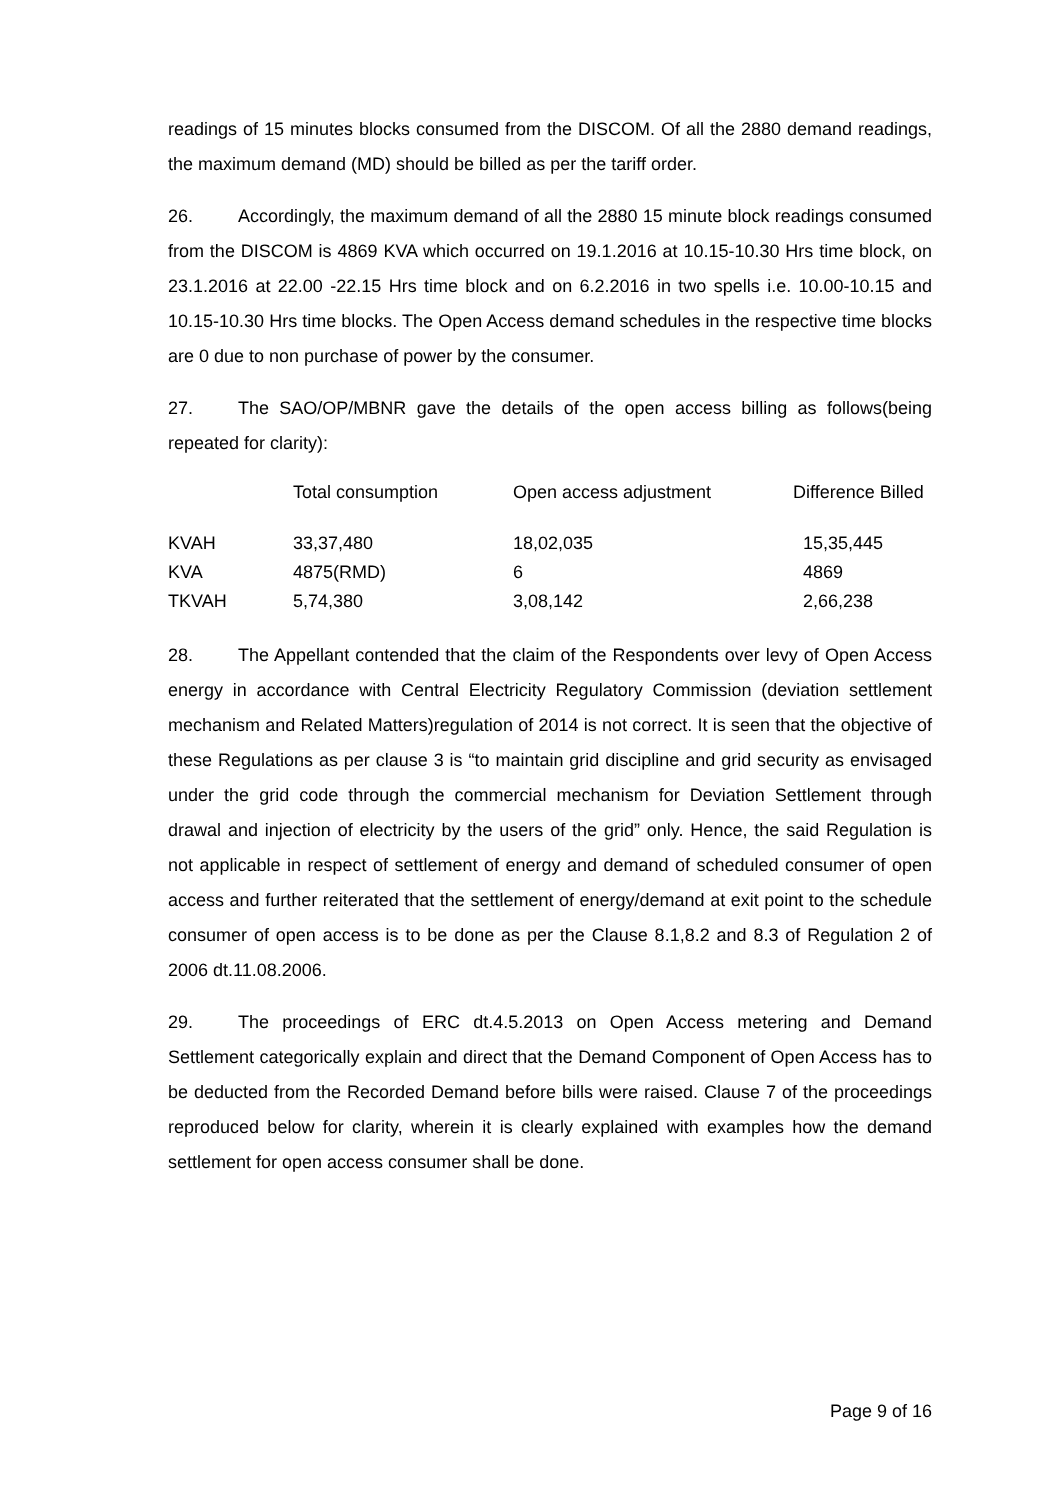readings of 15 minutes blocks consumed from the DISCOM. Of all the 2880 demand readings, the maximum demand (MD) should be billed as per the tariff order.
26. Accordingly, the maximum demand of all the 2880 15 minute block readings consumed from the DISCOM is 4869 KVA which occurred on 19.1.2016 at 10.15-10.30 Hrs time block, on 23.1.2016 at 22.00 -22.15 Hrs time block and on 6.2.2016 in two spells i.e. 10.00-10.15 and 10.15-10.30 Hrs time blocks. The Open Access demand schedules in the respective time blocks are 0 due to non purchase of power by the consumer.
27. The SAO/OP/MBNR gave the details of the open access billing as follows(being repeated for clarity):
| | Total consumption | Open access adjustment | Difference Billed |
| --- | --- | --- | --- |
| KVAH | 33,37,480 | 18,02,035 | 15,35,445 |
| KVA | 4875(RMD) | 6 | 4869 |
| TKVAH | 5,74,380 | 3,08,142 | 2,66,238 |
28. The Appellant contended that the claim of the Respondents over levy of Open Access energy in accordance with Central Electricity Regulatory Commission (deviation settlement mechanism and Related Matters)regulation of 2014 is not correct. It is seen that the objective of these Regulations as per clause 3 is “to maintain grid discipline and grid security as envisaged under the grid code through the commercial mechanism for Deviation Settlement through drawal and injection of electricity by the users of the grid” only. Hence, the said Regulation is not applicable in respect of settlement of energy and demand of scheduled consumer of open access and further reiterated that the settlement of energy/demand at exit point to the schedule consumer of open access is to be done as per the Clause 8.1,8.2 and 8.3 of Regulation 2 of 2006 dt.11.08.2006.
29. The proceedings of ERC dt.4.5.2013 on Open Access metering and Demand Settlement categorically explain and direct that the Demand Component of Open Access has to be deducted from the Recorded Demand before bills were raised. Clause 7 of the proceedings reproduced below for clarity, wherein it is clearly explained with examples how the demand settlement for open access consumer shall be done.
Page 9 of 16